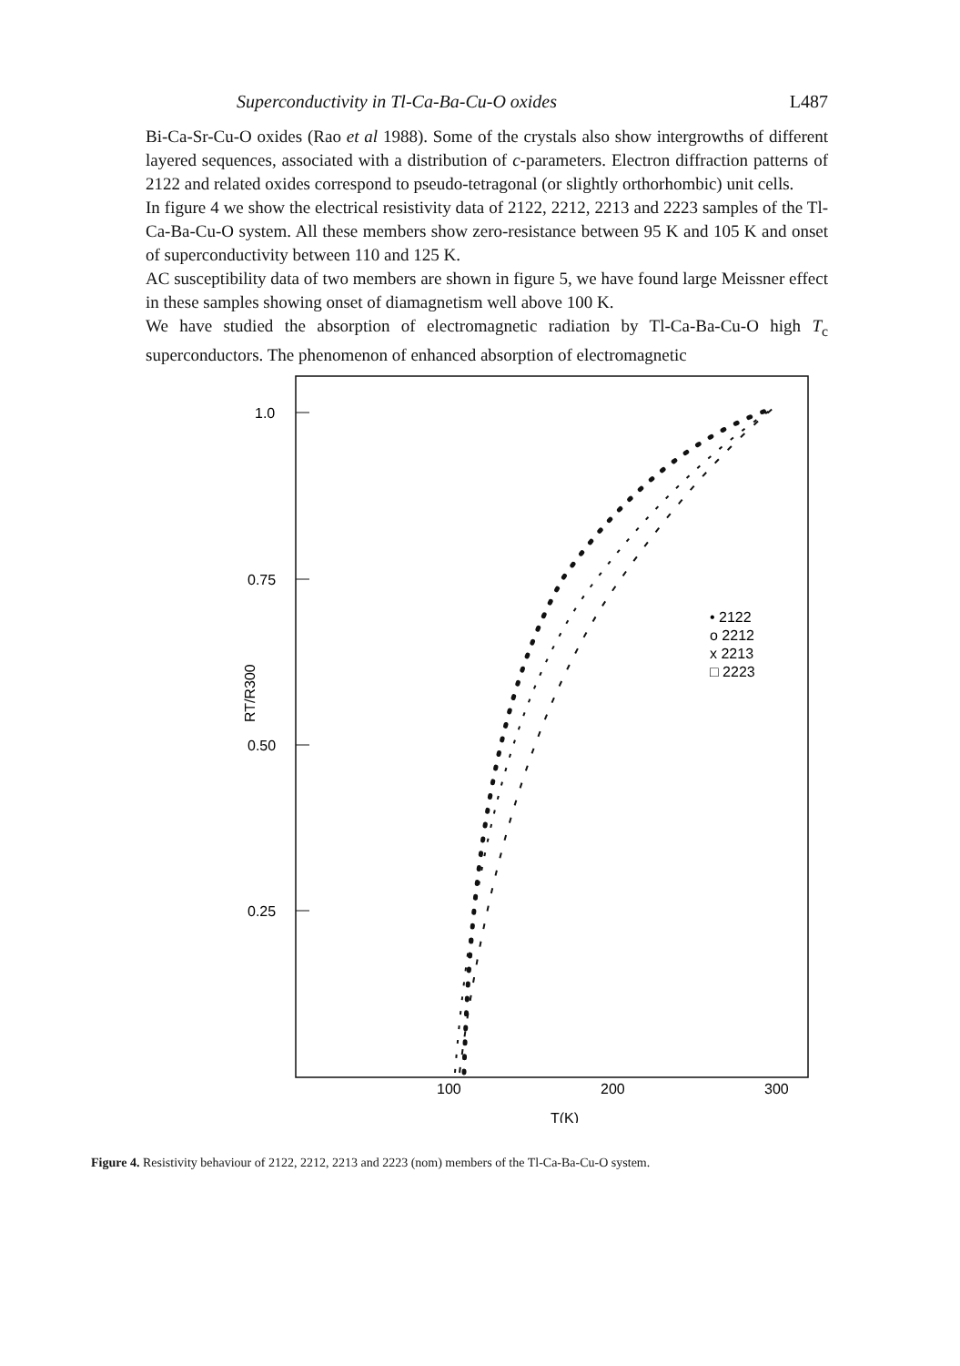Superconductivity in Tl-Ca-Ba-Cu-O oxides L487
Bi-Ca-Sr-Cu-O oxides (Rao et al 1988). Some of the crystals also show intergrowths of different layered sequences, associated with a distribution of c-parameters. Electron diffraction patterns of 2122 and related oxides correspond to pseudo-tetragonal (or slightly orthorhombic) unit cells.
In figure 4 we show the electrical resistivity data of 2122, 2212, 2213 and 2223 samples of the Tl-Ca-Ba-Cu-O system. All these members show zero-resistance between 95 K and 105 K and onset of superconductivity between 110 and 125 K.
AC susceptibility data of two members are shown in figure 5, we have found large Meissner effect in these samples showing onset of diamagnetism well above 100 K.
We have studied the absorption of electromagnetic radiation by Tl-Ca-Ba-Cu-O high T<sub>c</sub> superconductors. The phenomenon of enhanced absorption of electromagnetic
1.0
0.75
0.50
0.25
100
200
300
T(K)
RT/R300
• 2122
o 2212
x 2213
□ 2223
Figure 4. Resistivity behaviour of 2122, 2212, 2213 and 2223 (nom) members of the Tl-Ca-Ba-Cu-O system.